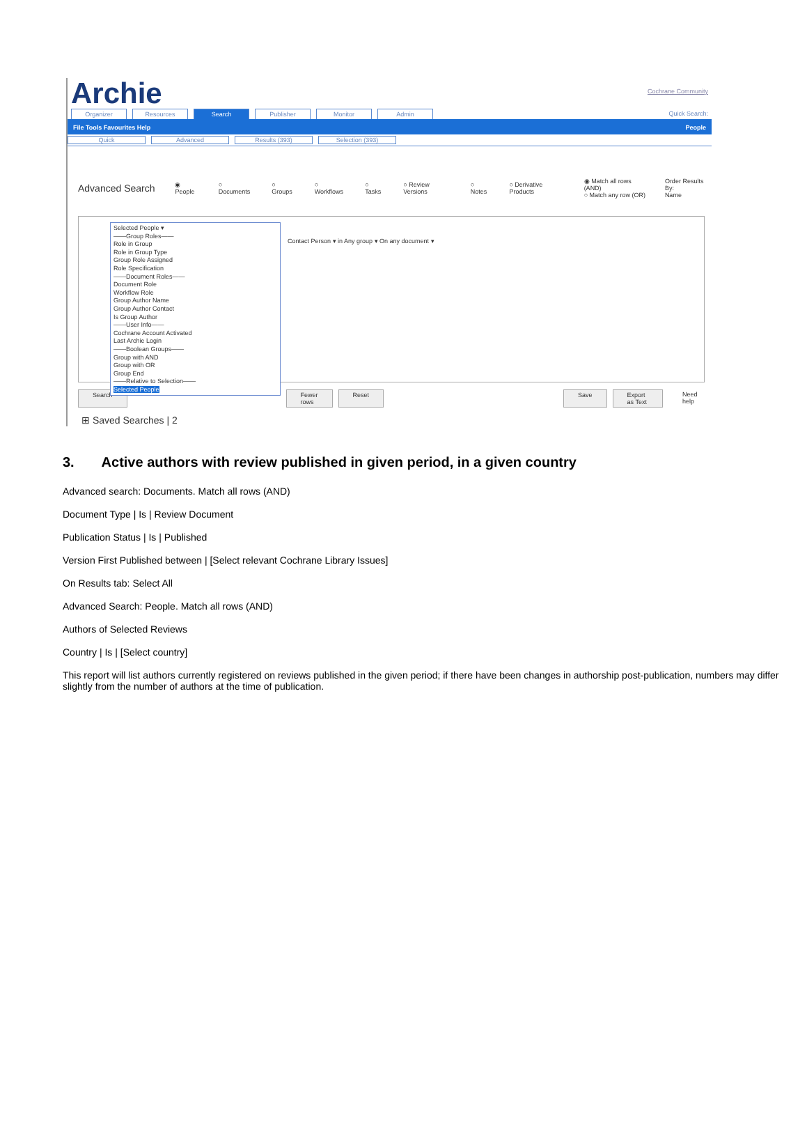Archie
Cochrane Community
Organizer Resources Search Publisher Monitor Admin Quick Search:
File Tools Favourites Help People
Quick Advanced Results (393) Selection (393)
Advanced Search ◉ People ○ Documents ○ Groups ○ Workflows ○ Tasks ○ Review Versions ○ Notes ○ Derivative Products ◉ Match all rows (AND)
○ Match any row (OR) Order Results By:
Name
Selected People ▾
——Group Roles——
Role in Group
Role in Group Type
Group Role Assigned
Role Specification
——Document Roles——
Document Role
Workflow Role
Group Author Name
Group Author Contact
Is Group Author
——User Info——
Cochrane Account Activated
Last Archie Login
——Boolean Groups——
Group with AND
Group with OR
Group End
——Relative to Selection——
Selected People
Contact Person ▾ in Any group ▾ On any document ▾
Search Fewer rows Reset Save Export as Text Need help
⊞ Saved Searches | 2
3. Active authors with review published in given period, in a given country
Advanced search: Documents. Match all rows (AND)
Document Type | Is | Review Document
Publication Status | Is | Published
Version First Published between | [Select relevant Cochrane Library Issues]
On Results tab: Select All
Advanced Search: People. Match all rows (AND)
Authors of Selected Reviews
Country | Is | [Select country]
This report will list authors currently registered on reviews published in the given period; if there have been changes in authorship post-publication, numbers may differ slightly from the number of authors at the time of publication.